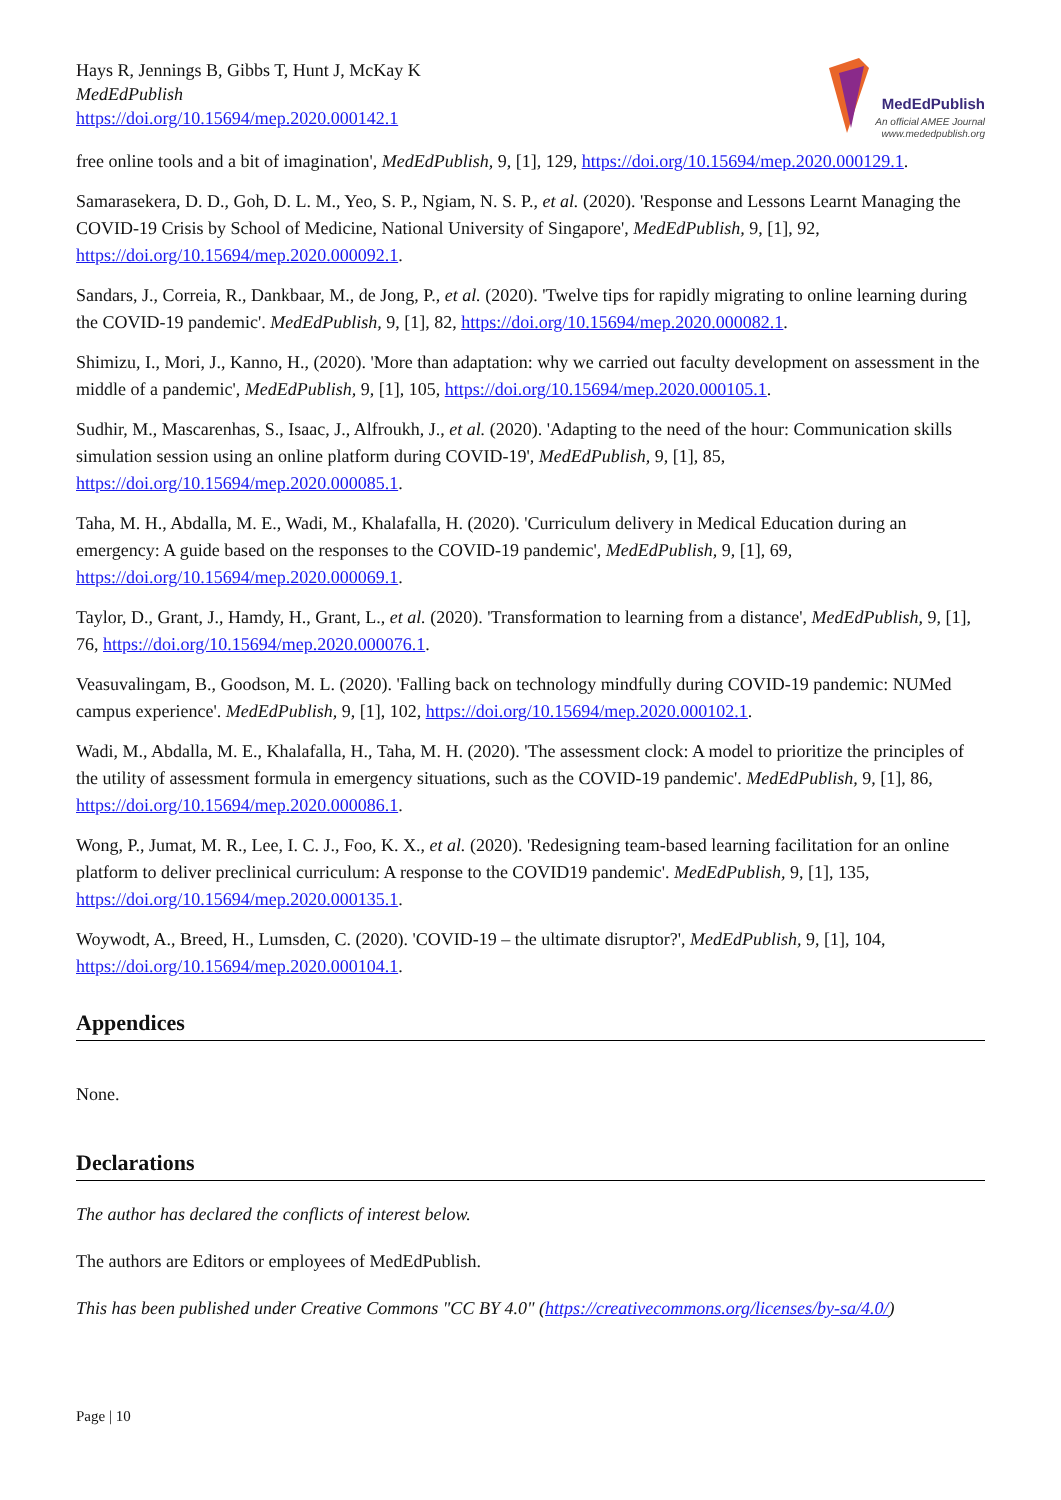Hays R, Jennings B, Gibbs T, Hunt J, McKay K
MedEdPublish
https://doi.org/10.15694/mep.2020.000142.1
MedEdPublish
An official AMEE Journal
www.mededpublish.org
free online tools and a bit of imagination', MedEdPublish, 9, [1], 129, https://doi.org/10.15694/mep.2020.000129.1.
Samarasekera, D. D., Goh, D. L. M., Yeo, S. P., Ngiam, N. S. P., et al. (2020). 'Response and Lessons Learnt Managing the COVID-19 Crisis by School of Medicine, National University of Singapore', MedEdPublish, 9, [1], 92, https://doi.org/10.15694/mep.2020.000092.1.
Sandars, J., Correia, R., Dankbaar, M., de Jong, P., et al. (2020). 'Twelve tips for rapidly migrating to online learning during the COVID-19 pandemic'. MedEdPublish, 9, [1], 82, https://doi.org/10.15694/mep.2020.000082.1.
Shimizu, I., Mori, J., Kanno, H., (2020). 'More than adaptation: why we carried out faculty development on assessment in the middle of a pandemic', MedEdPublish, 9, [1], 105, https://doi.org/10.15694/mep.2020.000105.1.
Sudhir, M., Mascarenhas, S., Isaac, J., Alfroukh, J., et al. (2020). 'Adapting to the need of the hour: Communication skills simulation session using an online platform during COVID-19', MedEdPublish, 9, [1], 85, https://doi.org/10.15694/mep.2020.000085.1.
Taha, M. H., Abdalla, M. E., Wadi, M., Khalafalla, H. (2020). 'Curriculum delivery in Medical Education during an emergency: A guide based on the responses to the COVID-19 pandemic', MedEdPublish, 9, [1], 69, https://doi.org/10.15694/mep.2020.000069.1.
Taylor, D., Grant, J., Hamdy, H., Grant, L., et al. (2020). 'Transformation to learning from a distance', MedEdPublish, 9, [1], 76, https://doi.org/10.15694/mep.2020.000076.1.
Veasuvalingam, B., Goodson, M. L. (2020). 'Falling back on technology mindfully during COVID-19 pandemic: NUMed campus experience'. MedEdPublish, 9, [1], 102, https://doi.org/10.15694/mep.2020.000102.1.
Wadi, M., Abdalla, M. E., Khalafalla, H., Taha, M. H. (2020). 'The assessment clock: A model to prioritize the principles of the utility of assessment formula in emergency situations, such as the COVID-19 pandemic'. MedEdPublish, 9, [1], 86, https://doi.org/10.15694/mep.2020.000086.1.
Wong, P., Jumat, M. R., Lee, I. C. J., Foo, K. X., et al. (2020). 'Redesigning team-based learning facilitation for an online platform to deliver preclinical curriculum: A response to the COVID19 pandemic'. MedEdPublish, 9, [1], 135, https://doi.org/10.15694/mep.2020.000135.1.
Woywodt, A., Breed, H., Lumsden, C. (2020). 'COVID-19 – the ultimate disruptor?', MedEdPublish, 9, [1], 104, https://doi.org/10.15694/mep.2020.000104.1.
Appendices
None.
Declarations
The author has declared the conflicts of interest below.
The authors are Editors or employees of MedEdPublish.
This has been published under Creative Commons "CC BY 4.0" (https://creativecommons.org/licenses/by-sa/4.0/)
Page | 10